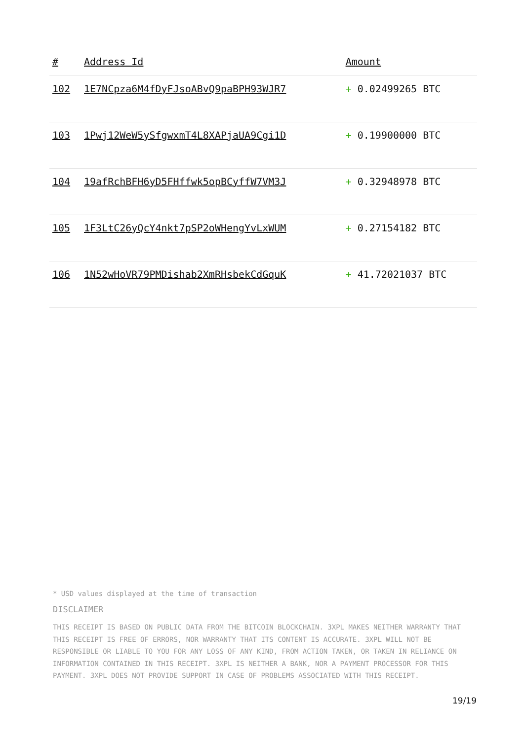| # | Address Id | Amount |
| --- | --- | --- |
| 102 | 1E7NCpza6M4fDyFJsoABvQ9paBPH93WJR7 | + 0.02499265 BTC |
| 103 | 1Pwj12WeW5ySfgwxmT4L8XAPjaUA9Cgi1D | + 0.19900000 BTC |
| 104 | 19afRchBFH6yD5FHffwk5opBCyffW7VM3J | + 0.32948978 BTC |
| 105 | 1F3LtC26yQcY4nkt7pSP2oWHengYvLxWUM | + 0.27154182 BTC |
| 106 | 1N52wHoVR79PMDishab2XmRHsbekCdGquK | + 41.72021037 BTC |
* USD values displayed at the time of transaction
DISCLAIMER
THIS RECEIPT IS BASED ON PUBLIC DATA FROM THE BITCOIN BLOCKCHAIN. 3XPL MAKES NEITHER WARRANTY THAT THIS RECEIPT IS FREE OF ERRORS, NOR WARRANTY THAT ITS CONTENT IS ACCURATE. 3XPL WILL NOT BE RESPONSIBLE OR LIABLE TO YOU FOR ANY LOSS OF ANY KIND, FROM ACTION TAKEN, OR TAKEN IN RELIANCE ON INFORMATION CONTAINED IN THIS RECEIPT. 3XPL IS NEITHER A BANK, NOR A PAYMENT PROCESSOR FOR THIS PAYMENT. 3XPL DOES NOT PROVIDE SUPPORT IN CASE OF PROBLEMS ASSOCIATED WITH THIS RECEIPT.
19/19